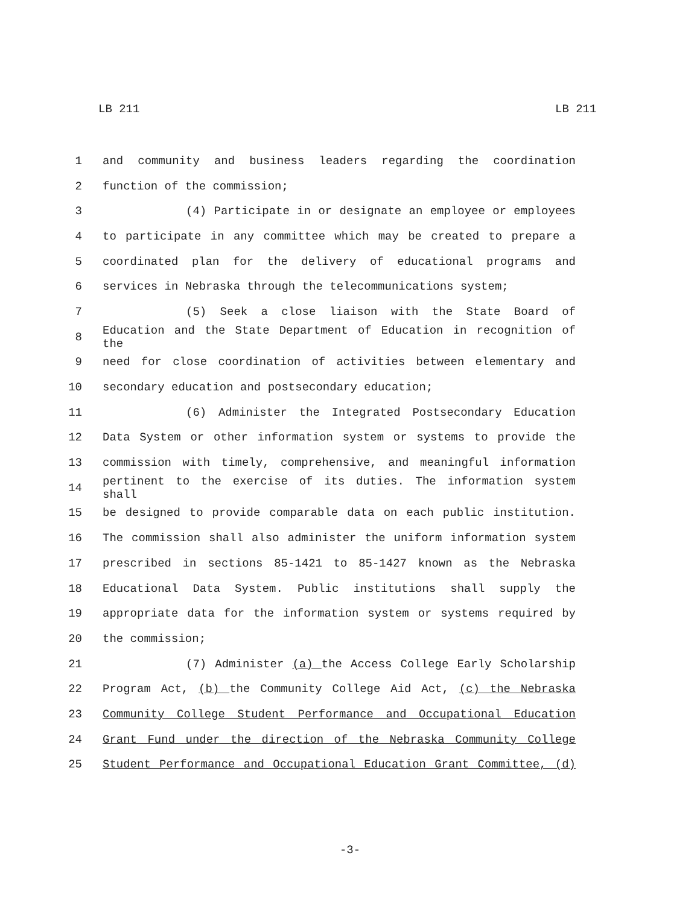LB 211 LB 211
1 and community and business leaders regarding the coordination
2 function of the commission;
3 (4) Participate in or designate an employee or employees
4 to participate in any committee which may be created to prepare a
5 coordinated plan for the delivery of educational programs and
6 services in Nebraska through the telecommunications system;
7 (5) Seek a close liaison with the State Board of
8 Education and the State Department of Education in recognition of the
9 need for close coordination of activities between elementary and
10 secondary education and postsecondary education;
11 (6) Administer the Integrated Postsecondary Education
12 Data System or other information system or systems to provide the
13 commission with timely, comprehensive, and meaningful information
14 pertinent to the exercise of its duties. The information system shall
15 be designed to provide comparable data on each public institution.
16 The commission shall also administer the uniform information system
17 prescribed in sections 85-1421 to 85-1427 known as the Nebraska
18 Educational Data System. Public institutions shall supply the
19 appropriate data for the information system or systems required by
20 the commission;
21 (7) Administer (a) the Access College Early Scholarship
22 Program Act, (b) the Community College Aid Act, (c) the Nebraska
23 Community College Student Performance and Occupational Education
24 Grant Fund under the direction of the Nebraska Community College
25 Student Performance and Occupational Education Grant Committee, (d)
-3-